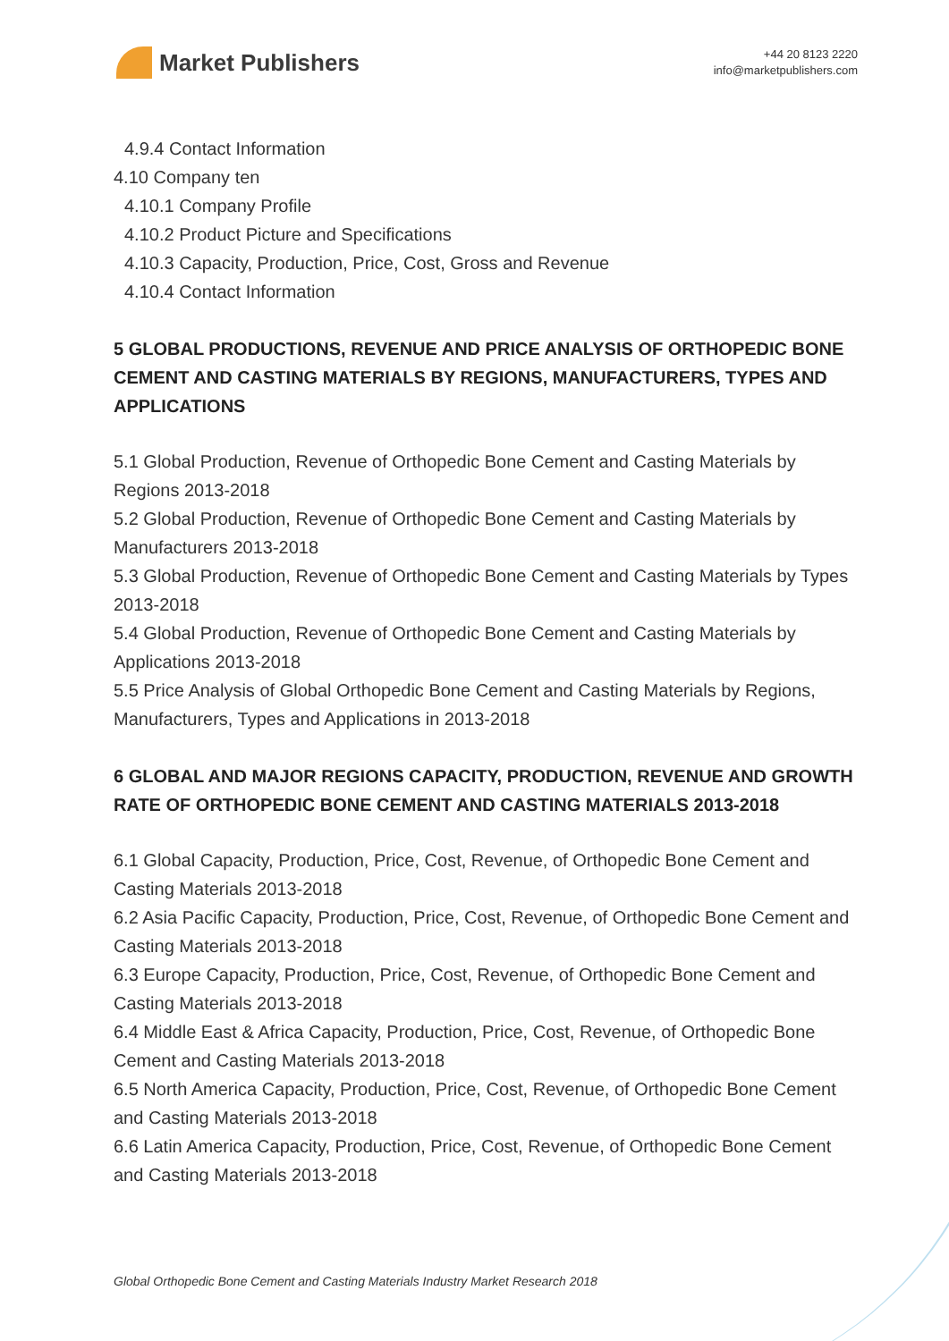Market Publishers
+44 20 8123 2220
info@marketpublishers.com
4.9.4 Contact Information
4.10 Company ten
4.10.1 Company Profile
4.10.2 Product Picture and Specifications
4.10.3 Capacity, Production, Price, Cost, Gross and Revenue
4.10.4 Contact Information
5 GLOBAL PRODUCTIONS, REVENUE AND PRICE ANALYSIS OF ORTHOPEDIC BONE CEMENT AND CASTING MATERIALS BY REGIONS, MANUFACTURERS, TYPES AND APPLICATIONS
5.1 Global Production, Revenue of Orthopedic Bone Cement and Casting Materials by Regions 2013-2018
5.2 Global Production, Revenue of Orthopedic Bone Cement and Casting Materials by Manufacturers 2013-2018
5.3 Global Production, Revenue of Orthopedic Bone Cement and Casting Materials by Types 2013-2018
5.4 Global Production, Revenue of Orthopedic Bone Cement and Casting Materials by Applications 2013-2018
5.5 Price Analysis of Global Orthopedic Bone Cement and Casting Materials by Regions, Manufacturers, Types and Applications in 2013-2018
6 GLOBAL AND MAJOR REGIONS CAPACITY, PRODUCTION, REVENUE AND GROWTH RATE OF ORTHOPEDIC BONE CEMENT AND CASTING MATERIALS 2013-2018
6.1 Global Capacity, Production, Price, Cost, Revenue, of Orthopedic Bone Cement and Casting Materials 2013-2018
6.2 Asia Pacific Capacity, Production, Price, Cost, Revenue, of Orthopedic Bone Cement and Casting Materials 2013-2018
6.3 Europe Capacity, Production, Price, Cost, Revenue, of Orthopedic Bone Cement and Casting Materials 2013-2018
6.4 Middle East & Africa Capacity, Production, Price, Cost, Revenue, of Orthopedic Bone Cement and Casting Materials 2013-2018
6.5 North America Capacity, Production, Price, Cost, Revenue, of Orthopedic Bone Cement and Casting Materials 2013-2018
6.6 Latin America Capacity, Production, Price, Cost, Revenue, of Orthopedic Bone Cement and Casting Materials 2013-2018
Global Orthopedic Bone Cement and Casting Materials Industry Market Research 2018